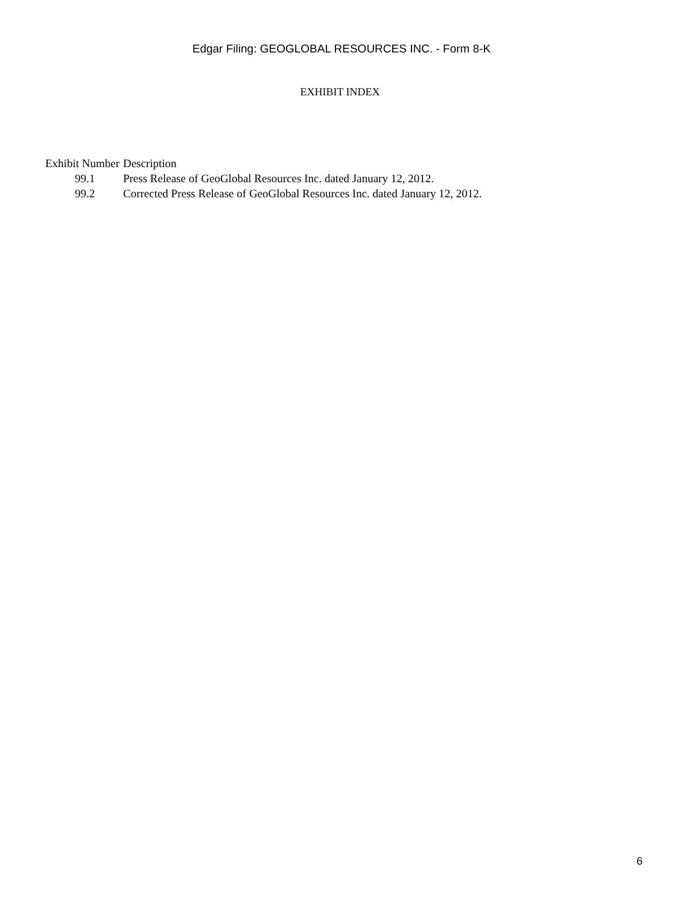Edgar Filing: GEOGLOBAL RESOURCES INC. - Form 8-K
EXHIBIT INDEX
| Exhibit Number | Description |
| 99.1 | Press Release of GeoGlobal Resources Inc. dated January 12, 2012. |
| 99.2 | Corrected Press Release of GeoGlobal Resources Inc. dated January 12, 2012. |
6